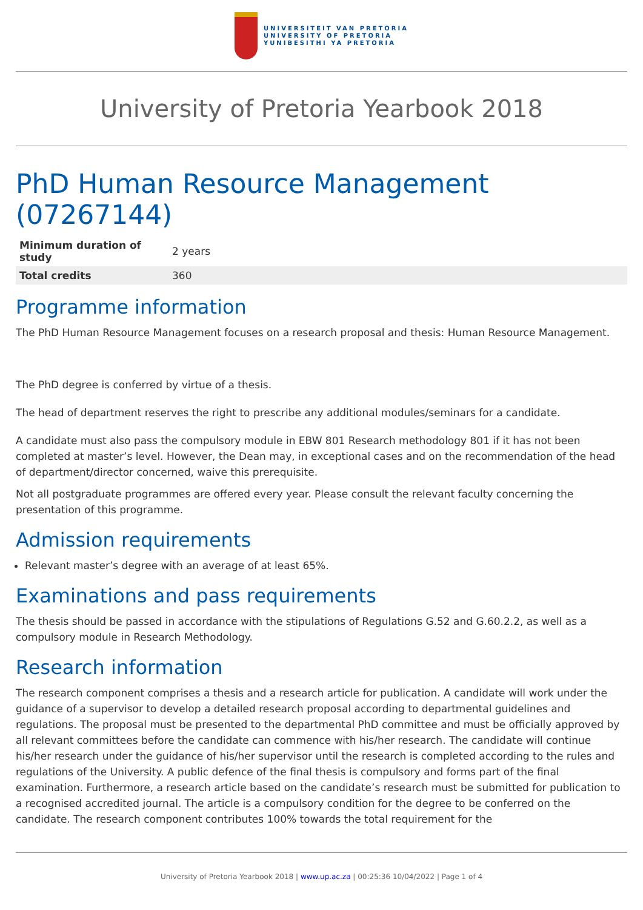UNIVERSITEIT VAN PRETORIA
UNIVERSITY OF PRETORIA
YUNIBESITHI YA PRETORIA
University of Pretoria Yearbook 2018
PhD Human Resource Management (07267144)
| Minimum duration of study | 2 years |
| Total credits | 360 |
Programme information
The PhD Human Resource Management focuses on a research proposal and thesis: Human Resource Management.
The PhD degree is conferred by virtue of a thesis.
The head of department reserves the right to prescribe any additional modules/seminars for a candidate.
A candidate must also pass the compulsory module in EBW 801 Research methodology 801 if it has not been completed at master’s level. However, the Dean may, in exceptional cases and on the recommendation of the head of department/director concerned, waive this prerequisite.
Not all postgraduate programmes are offered every year. Please consult the relevant faculty concerning the presentation of this programme.
Admission requirements
Relevant master’s degree with an average of at least 65%.
Examinations and pass requirements
The thesis should be passed in accordance with the stipulations of Regulations G.52 and G.60.2.2, as well as a compulsory module in Research Methodology.
Research information
The research component comprises a thesis and a research article for publication. A candidate will work under the guidance of a supervisor to develop a detailed research proposal according to departmental guidelines and regulations. The proposal must be presented to the departmental PhD committee and must be officially approved by all relevant committees before the candidate can commence with his/her research. The candidate will continue his/her research under the guidance of his/her supervisor until the research is completed according to the rules and regulations of the University. A public defence of the final thesis is compulsory and forms part of the final examination. Furthermore, a research article based on the candidate’s research must be submitted for publication to a recognised accredited journal. The article is a compulsory condition for the degree to be conferred on the candidate. The research component contributes 100% towards the total requirement for the
University of Pretoria Yearbook 2018 | www.up.ac.za | 00:25:36 10/04/2022 | Page 1 of 4